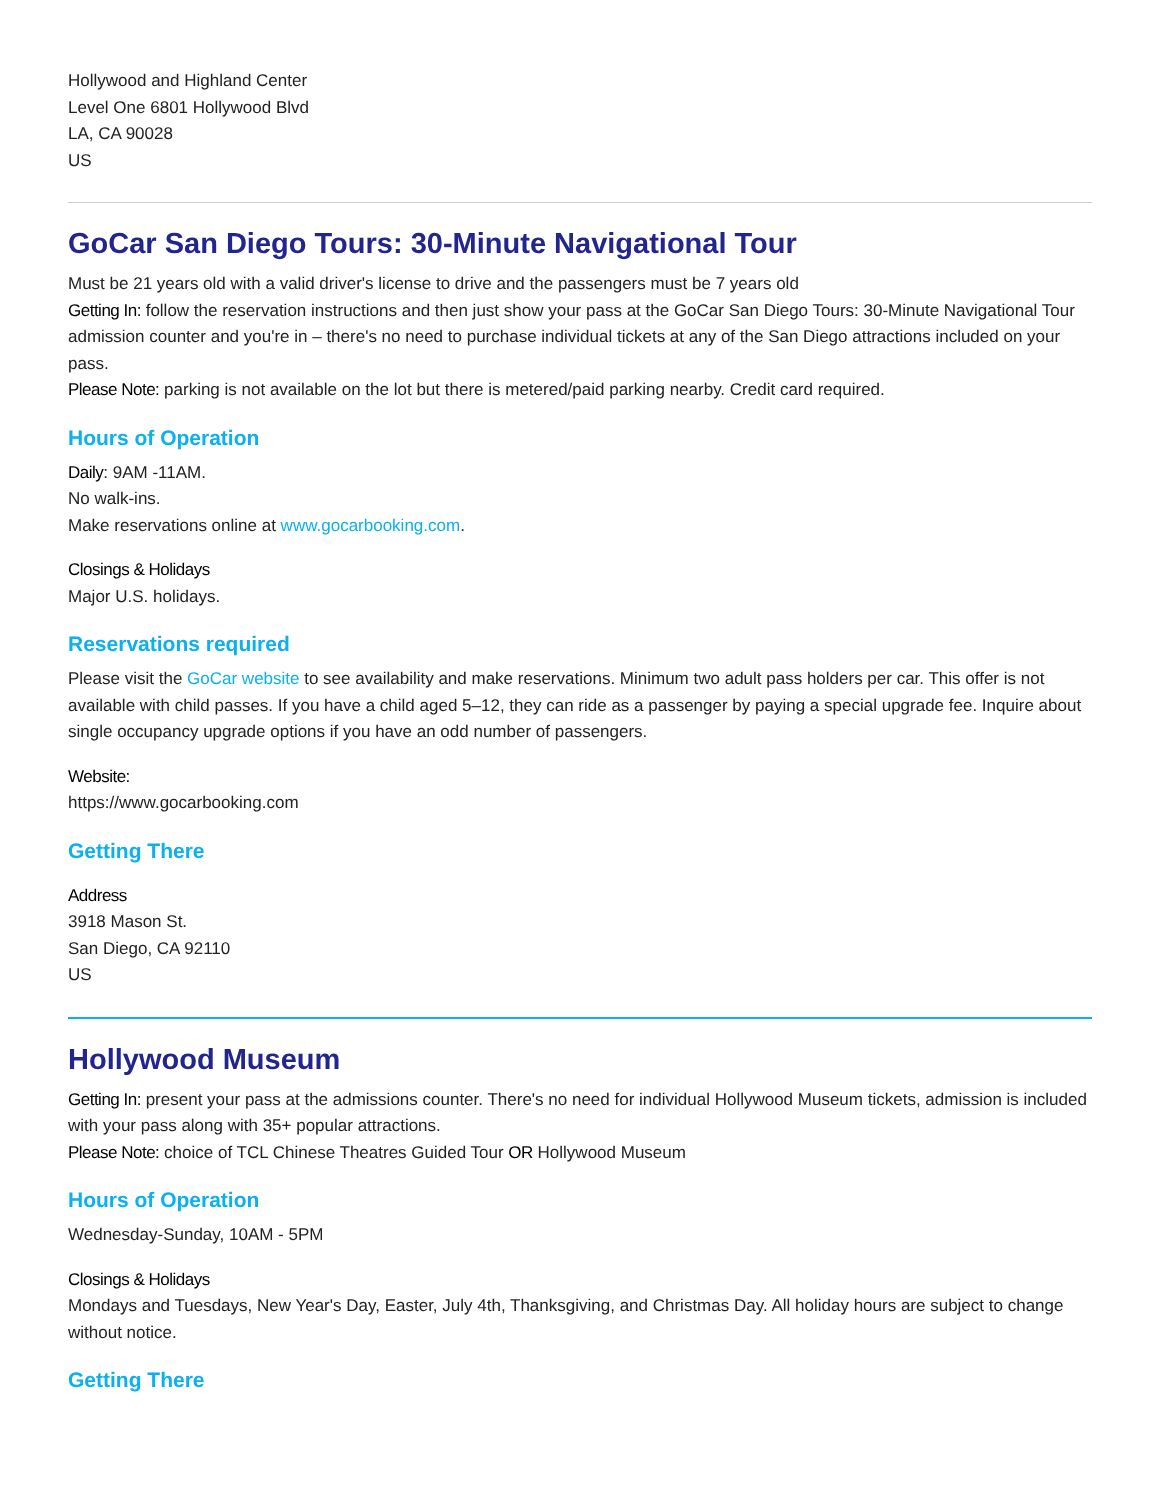Hollywood and Highland Center
Level One 6801 Hollywood Blvd
LA, CA 90028
US
GoCar San Diego Tours: 30-Minute Navigational Tour
Must be 21 years old with a valid driver's license to drive and the passengers must be 7 years old
Getting In: follow the reservation instructions and then just show your pass at the GoCar San Diego Tours: 30-Minute Navigational Tour admission counter and you're in – there's no need to purchase individual tickets at any of the San Diego attractions included on your pass.
Please Note: parking is not available on the lot but there is metered/paid parking nearby. Credit card required.
Hours of Operation
Daily: 9AM -11AM.
No walk-ins.
Make reservations online at www.gocarbooking.com.
Closings & Holidays
Major U.S. holidays.
Reservations required
Please visit the GoCar website to see availability and make reservations. Minimum two adult pass holders per car. This offer is not available with child passes. If you have a child aged 5–12, they can ride as a passenger by paying a special upgrade fee. Inquire about single occupancy upgrade options if you have an odd number of passengers.
Website:
https://www.gocarbooking.com
Getting There
Address
3918 Mason St.
San Diego, CA 92110
US
Hollywood Museum
Getting In: present your pass at the admissions counter. There's no need for individual Hollywood Museum tickets, admission is included with your pass along with 35+ popular attractions.
Please Note: choice of TCL Chinese Theatres Guided Tour OR Hollywood Museum
Hours of Operation
Wednesday-Sunday, 10AM - 5PM
Closings & Holidays
Mondays and Tuesdays, New Year's Day, Easter, July 4th, Thanksgiving, and Christmas Day. All holiday hours are subject to change without notice.
Getting There